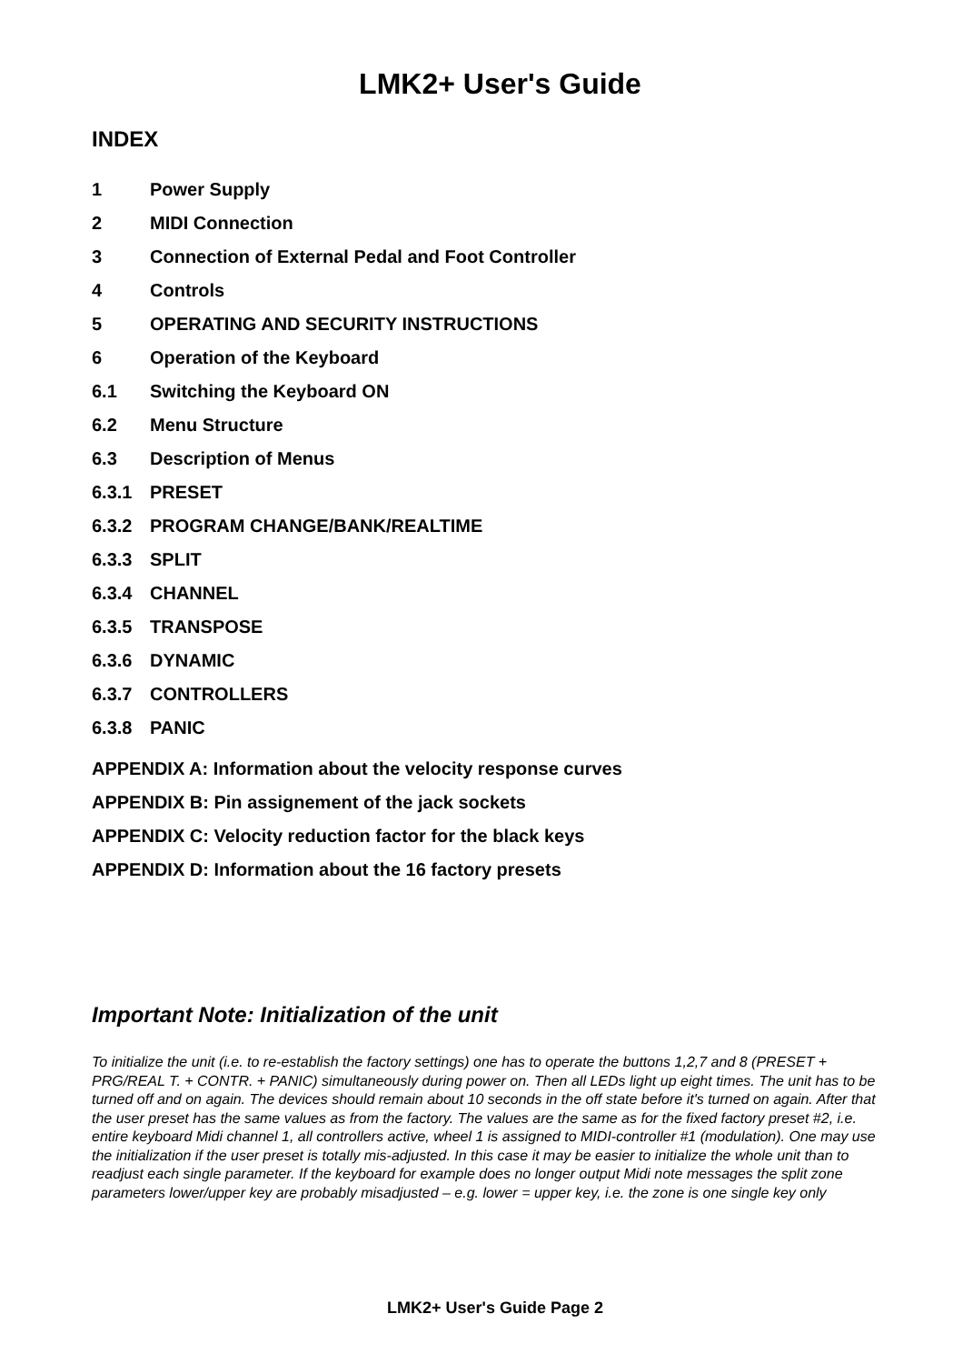LMK2+ User's Guide
INDEX
1 Power Supply
2 MIDI Connection
3 Connection of External Pedal and Foot Controller
4 Controls
5 OPERATING AND SECURITY INSTRUCTIONS
6 Operation of the Keyboard
6.1 Switching the Keyboard ON
6.2 Menu Structure
6.3 Description of Menus
6.3.1 PRESET
6.3.2 PROGRAM CHANGE/BANK/REALTIME
6.3.3 SPLIT
6.3.4 CHANNEL
6.3.5 TRANSPOSE
6.3.6 DYNAMIC
6.3.7 CONTROLLERS
6.3.8 PANIC
APPENDIX A: Information about the velocity response curves
APPENDIX B: Pin assignement of the jack sockets
APPENDIX C: Velocity reduction factor for the black keys
APPENDIX D: Information about the 16 factory presets
Important Note: Initialization of the unit
To initialize the unit (i.e. to re-establish the factory settings) one has to operate the buttons 1,2,7 and 8 (PRESET + PRG/REAL T. + CONTR. + PANIC) simultaneously during power on. Then all LEDs light up eight times. The unit has to be turned off and on again. The devices should remain about 10 seconds in the off state before it's turned on again. After that the user preset has the same values as from the factory. The values are the same as for the fixed factory preset #2, i.e. entire keyboard Midi channel 1, all controllers active, wheel 1 is assigned to MIDI-controller #1 (modulation). One may use the initialization if the user preset is totally mis-adjusted. In this case it may be easier to initialize the whole unit than to readjust each single parameter. If the keyboard for example does no longer output Midi note messages the split zone parameters lower/upper key are probably misadjusted – e.g. lower = upper key, i.e. the zone is one single key only
LMK2+ User's Guide Page 2